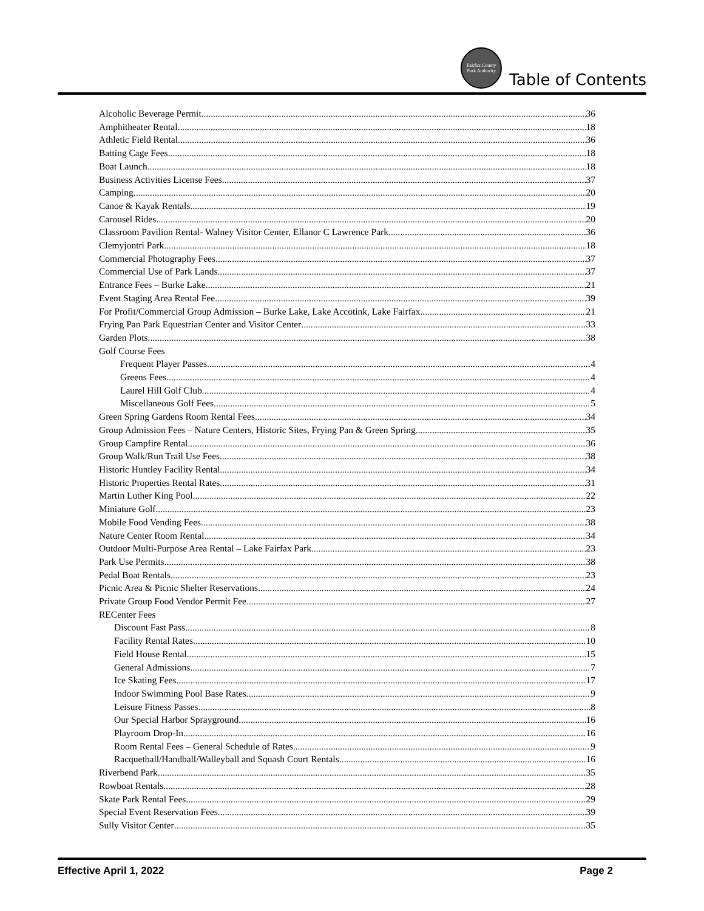Fairfax County Park Authority
Table of Contents
Alcoholic Beverage Permit 36
Amphitheater Rental 18
Athletic Field Rental 36
Batting Cage Fees 18
Boat Launch 18
Business Activities License Fees 37
Camping 20
Canoe & Kayak Rentals 19
Carousel Rides 20
Classroom Pavilion Rental- Walney Visitor Center, Ellanor C Lawrence Park 36
Clemyjontri Park 18
Commercial Photography Fees 37
Commercial Use of Park Lands 37
Entrance Fees – Burke Lake 21
Event Staging Area Rental Fee 39
For Profit/Commercial Group Admission – Burke Lake, Lake Accotink, Lake Fairfax 21
Frying Pan Park Equestrian Center and Visitor Center 33
Garden Plots 38
Golf Course Fees
Frequent Player Passes 4
Greens Fees 4
Laurel Hill Golf Club 4
Miscellaneous Golf Fees 5
Green Spring Gardens Room Rental Fees 34
Group Admission Fees – Nature Centers, Historic Sites, Frying Pan & Green Spring 35
Group Campfire Rental 36
Group Walk/Run Trail Use Fees 38
Historic Huntley Facility Rental 34
Historic Properties Rental Rates 31
Martin Luther King Pool 22
Miniature Golf 23
Mobile Food Vending Fees 38
Nature Center Room Rental 34
Outdoor Multi-Purpose Area Rental – Lake Fairfax Park 23
Park Use Permits 38
Pedal Boat Rentals 23
Picnic Area & Picnic Shelter Reservations 24
Private Group Food Vendor Permit Fee 27
RECenter Fees
Discount Fast Pass 8
Facility Rental Rates 10
Field House Rental 15
General Admissions 7
Ice Skating Fees 17
Indoor Swimming Pool Base Rates 9
Leisure Fitness Passes 8
Our Special Harbor Sprayground 16
Playroom Drop-In 16
Room Rental Fees – General Schedule of Rates 9
Racquetball/Handball/Walleyball and Squash Court Rentals 16
Riverbend Park 35
Rowboat Rentals 28
Skate Park Rental Fees 29
Special Event Reservation Fees 39
Sully Visitor Center 35
Effective April 1, 2022 Page 2